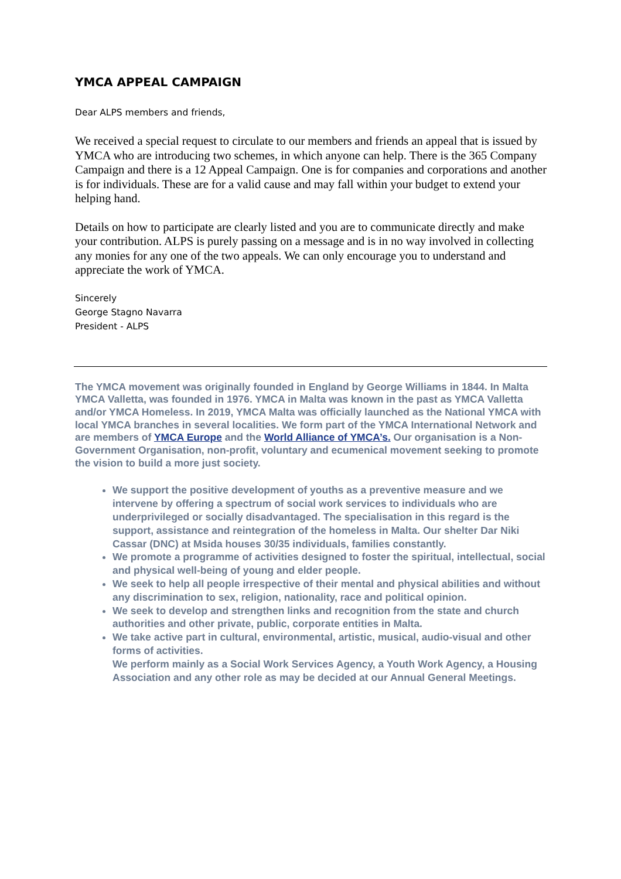YMCA APPEAL CAMPAIGN
Dear ALPS members and friends,
We received a special request to circulate to our members and friends an appeal that is issued by YMCA who are introducing two schemes, in which anyone can help. There is the 365 Company Campaign and there is a 12 Appeal Campaign. One is for companies and corporations and another is for individuals. These are for a valid cause and may fall within your budget to extend your helping hand.
Details on how to participate are clearly listed and you are to communicate directly and make your contribution. ALPS is purely passing on a message and is in no way involved in collecting any monies for any one of the two appeals. We can only encourage you to understand and appreciate the work of YMCA.
Sincerely
George Stagno Navarra
President - ALPS
The YMCA movement was originally founded in England by George Williams in 1844. In Malta YMCA Valletta, was founded in 1976. YMCA in Malta was known in the past as YMCA Valletta and/or YMCA Homeless. In 2019, YMCA Malta was officially launched as the National YMCA with local YMCA branches in several localities. We form part of the YMCA International Network and are members of YMCA Europe and the World Alliance of YMCA’s. Our organisation is a Non-Government Organisation, non-profit, voluntary and ecumenical movement seeking to promote the vision to build a more just society.
We support the positive development of youths as a preventive measure and we intervene by offering a spectrum of social work services to individuals who are underprivileged or socially disadvantaged. The specialisation in this regard is the support, assistance and reintegration of the homeless in Malta. Our shelter Dar Niki Cassar (DNC) at Msida houses 30/35 individuals, families constantly.
We promote a programme of activities designed to foster the spiritual, intellectual, social and physical well-being of young and elder people.
We seek to help all people irrespective of their mental and physical abilities and without any discrimination to sex, religion, nationality, race and political opinion.
We seek to develop and strengthen links and recognition from the state and church authorities and other private, public, corporate entities in Malta.
We take active part in cultural, environmental, artistic, musical, audio-visual and other forms of activities.
We perform mainly as a Social Work Services Agency, a Youth Work Agency, a Housing Association and any other role as may be decided at our Annual General Meetings.